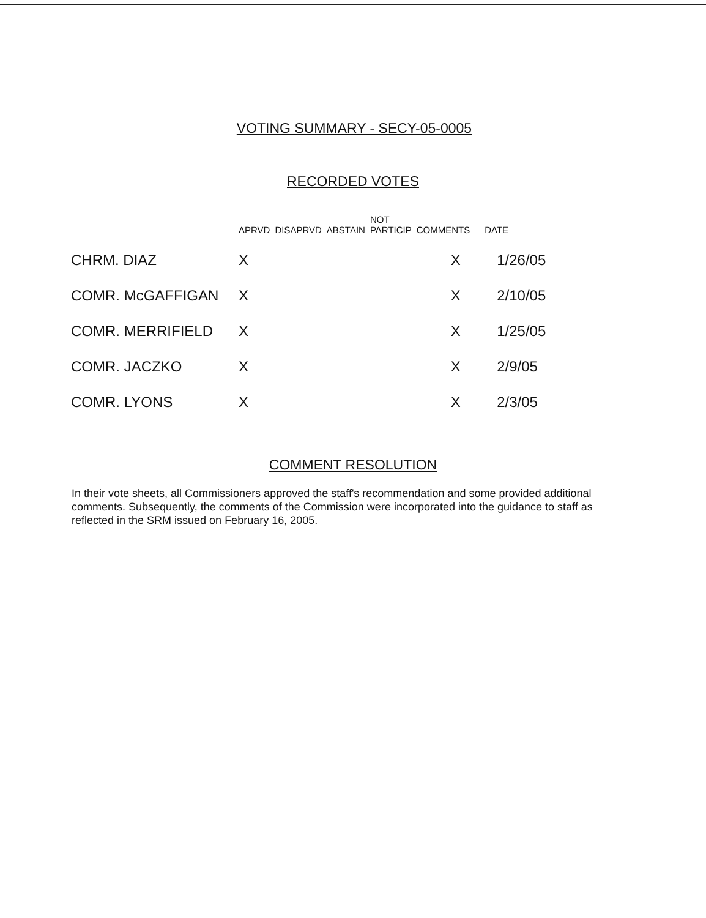VOTING SUMMARY - SECY-05-0005
RECORDED VOTES
| | APRVD | DISAPRVD | ABSTAIN | NOT PARTICIP | COMMENTS | DATE |
| --- | --- | --- | --- | --- | --- | --- |
| CHRM. DIAZ | X | | | | X | 1/26/05 |
| COMR. McGAFFIGAN | X | | | | X | 2/10/05 |
| COMR. MERRIFIELD | X | | | | X | 1/25/05 |
| COMR. JACZKO | X | | | | X | 2/9/05 |
| COMR. LYONS | X | | | | X | 2/3/05 |
COMMENT RESOLUTION
In their vote sheets, all Commissioners approved the staff's recommendation and some provided additional comments. Subsequently, the comments of the Commission were incorporated into the guidance to staff as reflected in the SRM issued on February 16, 2005.